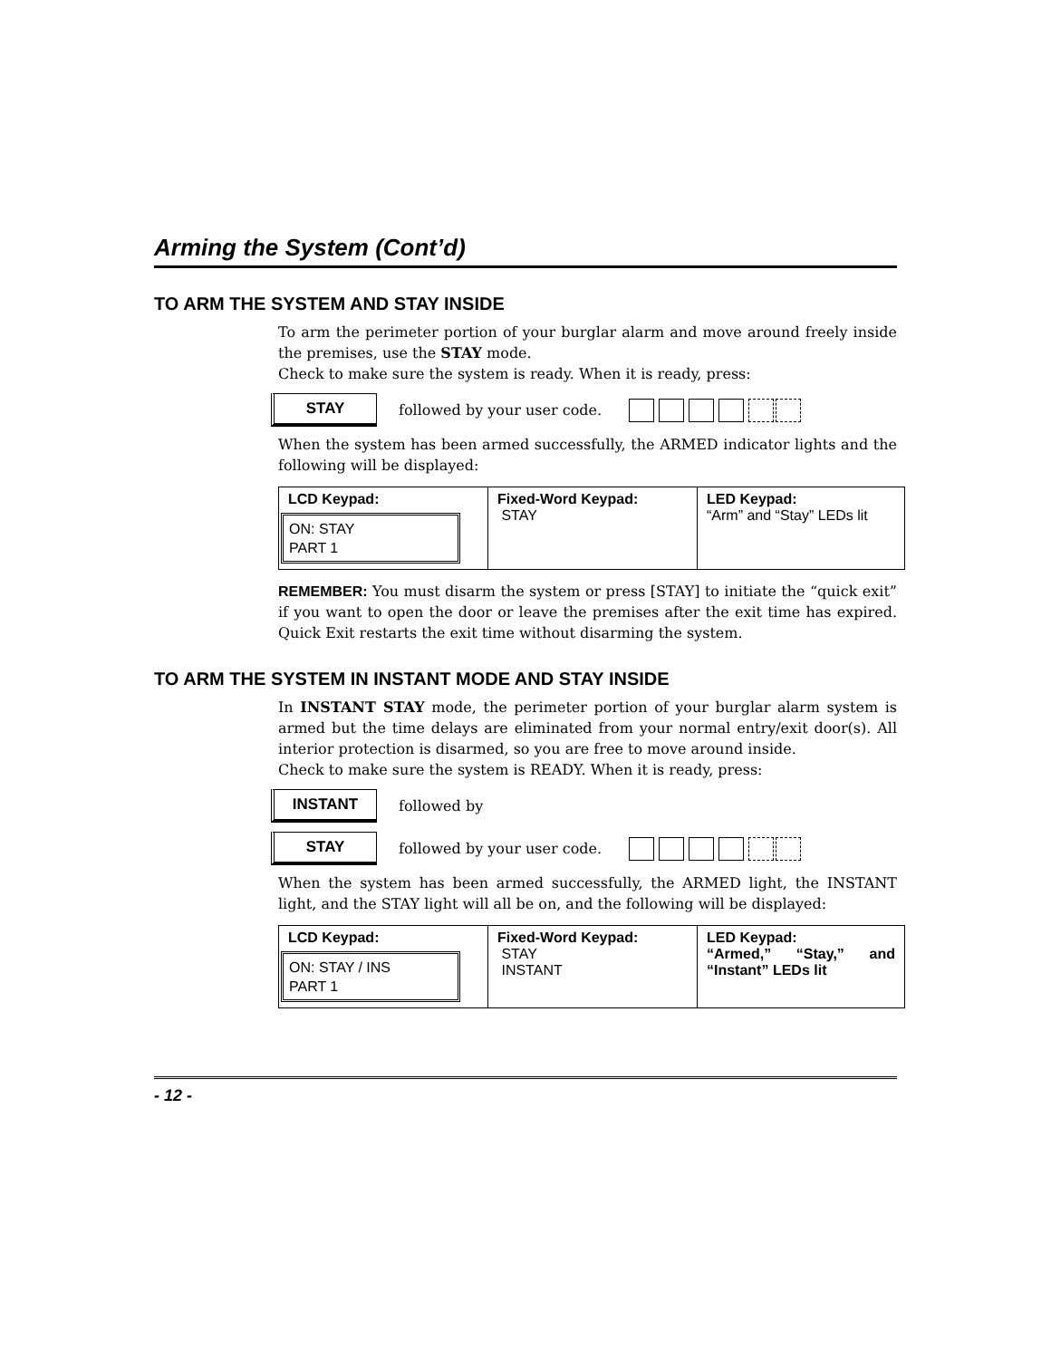Arming the System (Cont’d)
TO ARM THE SYSTEM AND STAY INSIDE
To arm the perimeter portion of your burglar alarm and move around freely inside the premises, use the STAY mode.
Check to make sure the system is ready. When it is ready, press:
STAY
followed by your user code.
When the system has been armed successfully, the ARMED indicator lights and the following will be displayed:
| LCD Keypad: ON: STAY PART 1 | Fixed-Word Keypad: STAY | LED Keypad: “Arm” and “Stay” LEDs lit |
REMEMBER: You must disarm the system or press [STAY] to initiate the “quick exit” if you want to open the door or leave the premises after the exit time has expired. Quick Exit restarts the exit time without disarming the system.
TO ARM THE SYSTEM IN INSTANT MODE AND STAY INSIDE
In INSTANT STAY mode, the perimeter portion of your burglar alarm system is armed but the time delays are eliminated from your normal entry/exit door(s). All interior protection is disarmed, so you are free to move around inside.
Check to make sure the system is READY. When it is ready, press:
INSTANT
followed by
STAY
followed by your user code.
When the system has been armed successfully, the ARMED light, the INSTANT light, and the STAY light will all be on, and the following will be displayed:
| LCD Keypad: ON: STAY / INS PART 1 | Fixed-Word Keypad: STAY INSTANT | LED Keypad: “Armed,” “Stay,” and “Instant” LEDs lit |
- 12 -